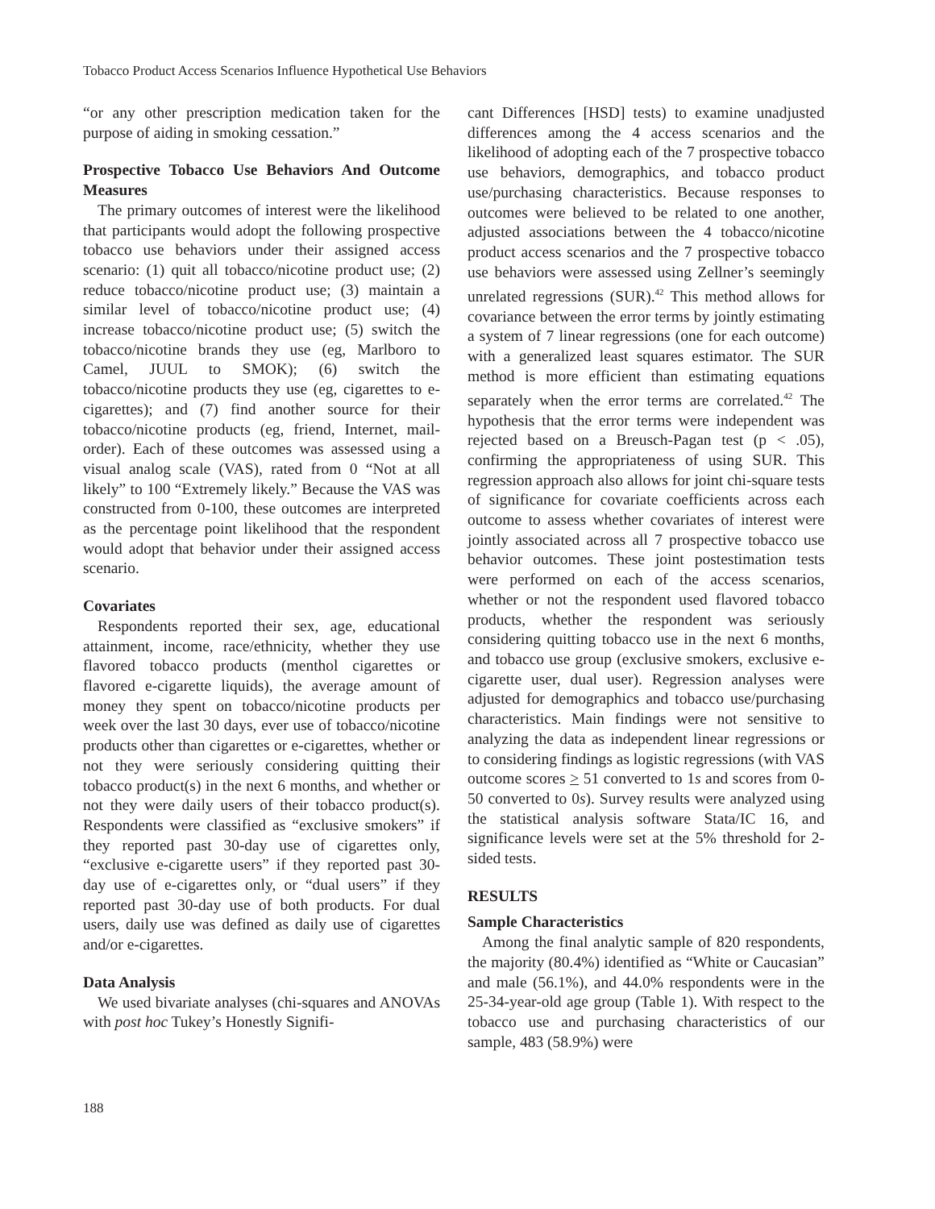Tobacco Product Access Scenarios Influence Hypothetical Use Behaviors
“or any other prescription medication taken for the purpose of aiding in smoking cessation.”
Prospective Tobacco Use Behaviors And Outcome Measures
The primary outcomes of interest were the likelihood that participants would adopt the following prospective tobacco use behaviors under their assigned access scenario: (1) quit all tobacco/nicotine product use; (2) reduce tobacco/nicotine product use; (3) maintain a similar level of tobacco/nicotine product use; (4) increase tobacco/nicotine product use; (5) switch the tobacco/nicotine brands they use (eg, Marlboro to Camel, JUUL to SMOK); (6) switch the tobacco/nicotine products they use (eg, cigarettes to e-cigarettes); and (7) find another source for their tobacco/nicotine products (eg, friend, Internet, mail-order). Each of these outcomes was assessed using a visual analog scale (VAS), rated from 0 “Not at all likely” to 100 “Extremely likely.” Because the VAS was constructed from 0-100, these outcomes are interpreted as the percentage point likelihood that the respondent would adopt that behavior under their assigned access scenario.
Covariates
Respondents reported their sex, age, educational attainment, income, race/ethnicity, whether they use flavored tobacco products (menthol cigarettes or flavored e-cigarette liquids), the average amount of money they spent on tobacco/nicotine products per week over the last 30 days, ever use of tobacco/nicotine products other than cigarettes or e-cigarettes, whether or not they were seriously considering quitting their tobacco product(s) in the next 6 months, and whether or not they were daily users of their tobacco product(s). Respondents were classified as “exclusive smokers” if they reported past 30-day use of cigarettes only, “exclusive e-cigarette users” if they reported past 30-day use of e-cigarettes only, or “dual users” if they reported past 30-day use of both products. For dual users, daily use was defined as daily use of cigarettes and/or e-cigarettes.
Data Analysis
We used bivariate analyses (chi-squares and ANOVAs with post hoc Tukey’s Honestly Signifi-
cant Differences [HSD] tests) to examine unadjusted differences among the 4 access scenarios and the likelihood of adopting each of the 7 prospective tobacco use behaviors, demographics, and tobacco product use/purchasing characteristics. Because responses to outcomes were believed to be related to one another, adjusted associations between the 4 tobacco/nicotine product access scenarios and the 7 prospective tobacco use behaviors were assessed using Zellner’s seemingly unrelated regressions (SUR).<sup>42</sup> This method allows for covariance between the error terms by jointly estimating a system of 7 linear regressions (one for each outcome) with a generalized least squares estimator. The SUR method is more efficient than estimating equations separately when the error terms are correlated.<sup>42</sup> The hypothesis that the error terms were independent was rejected based on a Breusch-Pagan test (p < .05), confirming the appropriateness of using SUR. This regression approach also allows for joint chi-square tests of significance for covariate coefficients across each outcome to assess whether covariates of interest were jointly associated across all 7 prospective tobacco use behavior outcomes. These joint postestimation tests were performed on each of the access scenarios, whether or not the respondent used flavored tobacco products, whether the respondent was seriously considering quitting tobacco use in the next 6 months, and tobacco use group (exclusive smokers, exclusive e-cigarette user, dual user). Regression analyses were adjusted for demographics and tobacco use/purchasing characteristics. Main findings were not sensitive to analyzing the data as independent linear regressions or to considering findings as logistic regressions (with VAS outcome scores > 51 converted to 1s and scores from 0-50 converted to 0s). Survey results were analyzed using the statistical analysis software Stata/IC 16, and significance levels were set at the 5% threshold for 2-sided tests.
RESULTS
Sample Characteristics
Among the final analytic sample of 820 respondents, the majority (80.4%) identified as “White or Caucasian” and male (56.1%), and 44.0% respondents were in the 25-34-year-old age group (Table 1). With respect to the tobacco use and purchasing characteristics of our sample, 483 (58.9%) were
188